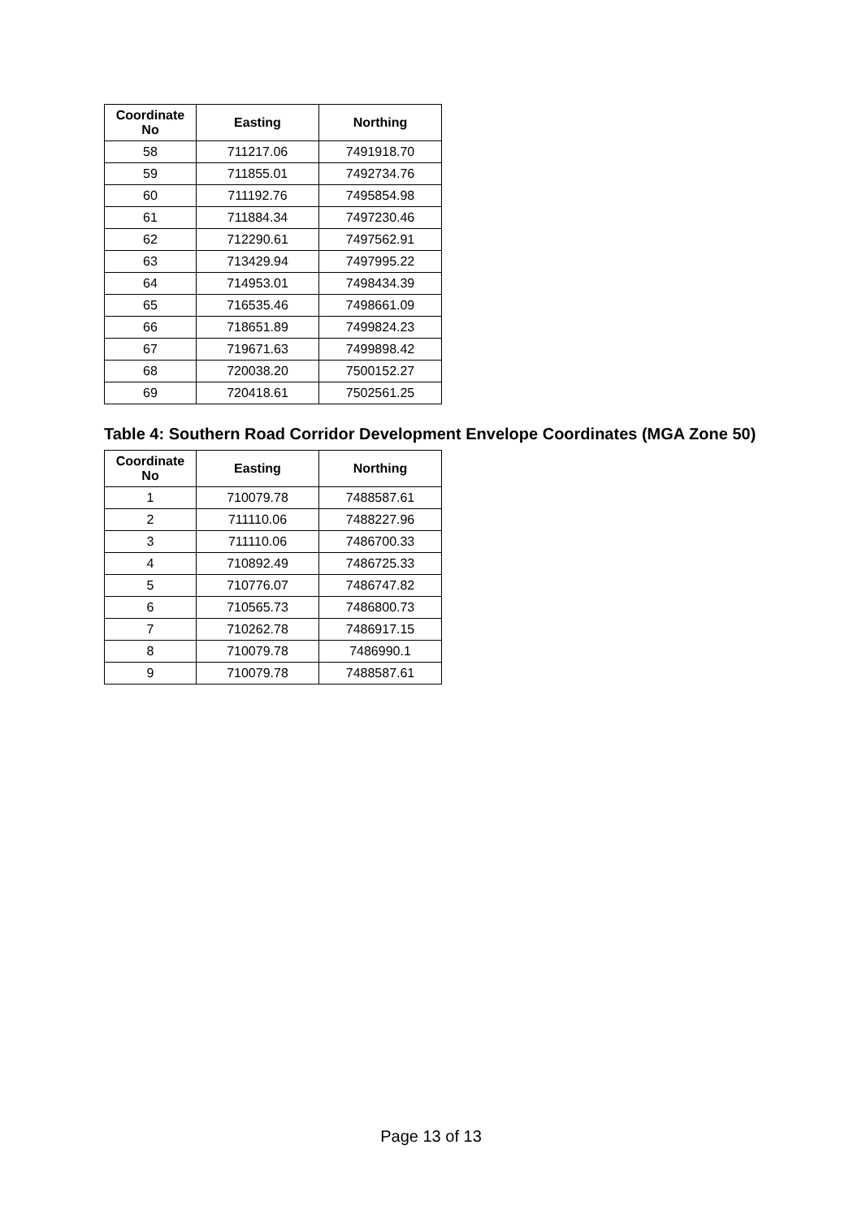| Coordinate No | Easting | Northing |
| --- | --- | --- |
| 58 | 711217.06 | 7491918.70 |
| 59 | 711855.01 | 7492734.76 |
| 60 | 711192.76 | 7495854.98 |
| 61 | 711884.34 | 7497230.46 |
| 62 | 712290.61 | 7497562.91 |
| 63 | 713429.94 | 7497995.22 |
| 64 | 714953.01 | 7498434.39 |
| 65 | 716535.46 | 7498661.09 |
| 66 | 718651.89 | 7499824.23 |
| 67 | 719671.63 | 7499898.42 |
| 68 | 720038.20 | 7500152.27 |
| 69 | 720418.61 | 7502561.25 |
Table 4: Southern Road Corridor Development Envelope Coordinates (MGA Zone 50)
| Coordinate No | Easting | Northing |
| --- | --- | --- |
| 1 | 710079.78 | 7488587.61 |
| 2 | 711110.06 | 7488227.96 |
| 3 | 711110.06 | 7486700.33 |
| 4 | 710892.49 | 7486725.33 |
| 5 | 710776.07 | 7486747.82 |
| 6 | 710565.73 | 7486800.73 |
| 7 | 710262.78 | 7486917.15 |
| 8 | 710079.78 | 7486990.1 |
| 9 | 710079.78 | 7488587.61 |
Page 13 of 13